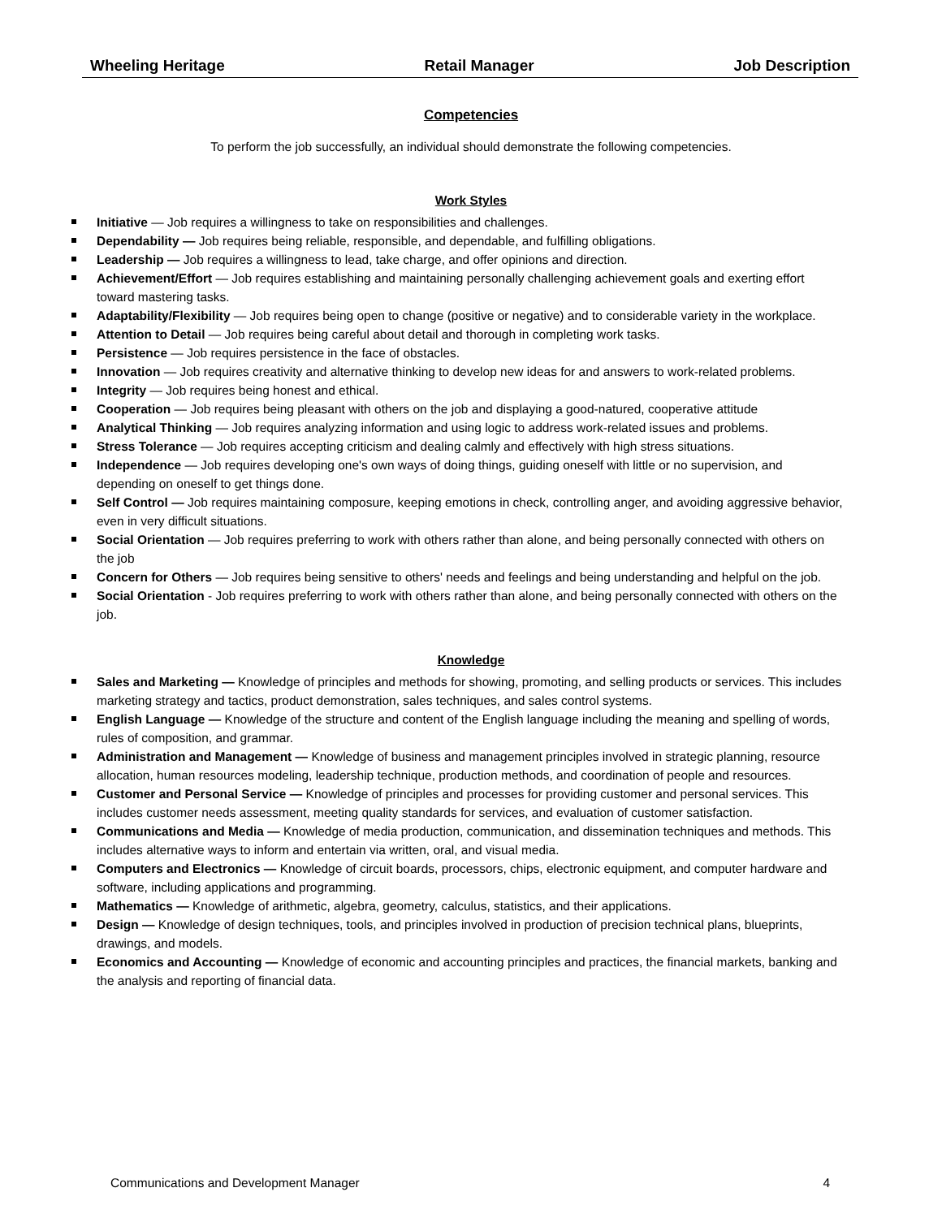Wheeling Heritage Retail Manager Job Description
Competencies
To perform the job successfully, an individual should demonstrate the following competencies.
Work Styles
Initiative — Job requires a willingness to take on responsibilities and challenges.
Dependability — Job requires being reliable, responsible, and dependable, and fulfilling obligations.
Leadership — Job requires a willingness to lead, take charge, and offer opinions and direction.
Achievement/Effort — Job requires establishing and maintaining personally challenging achievement goals and exerting effort toward mastering tasks.
Adaptability/Flexibility — Job requires being open to change (positive or negative) and to considerable variety in the workplace.
Attention to Detail — Job requires being careful about detail and thorough in completing work tasks.
Persistence — Job requires persistence in the face of obstacles.
Innovation — Job requires creativity and alternative thinking to develop new ideas for and answers to work-related problems.
Integrity — Job requires being honest and ethical.
Cooperation — Job requires being pleasant with others on the job and displaying a good-natured, cooperative attitude
Analytical Thinking — Job requires analyzing information and using logic to address work-related issues and problems.
Stress Tolerance — Job requires accepting criticism and dealing calmly and effectively with high stress situations.
Independence — Job requires developing one's own ways of doing things, guiding oneself with little or no supervision, and depending on oneself to get things done.
Self Control — Job requires maintaining composure, keeping emotions in check, controlling anger, and avoiding aggressive behavior, even in very difficult situations.
Social Orientation — Job requires preferring to work with others rather than alone, and being personally connected with others on the job
Concern for Others — Job requires being sensitive to others' needs and feelings and being understanding and helpful on the job.
Social Orientation - Job requires preferring to work with others rather than alone, and being personally connected with others on the job.
Knowledge
Sales and Marketing — Knowledge of principles and methods for showing, promoting, and selling products or services. This includes marketing strategy and tactics, product demonstration, sales techniques, and sales control systems.
English Language — Knowledge of the structure and content of the English language including the meaning and spelling of words, rules of composition, and grammar.
Administration and Management — Knowledge of business and management principles involved in strategic planning, resource allocation, human resources modeling, leadership technique, production methods, and coordination of people and resources.
Customer and Personal Service — Knowledge of principles and processes for providing customer and personal services. This includes customer needs assessment, meeting quality standards for services, and evaluation of customer satisfaction.
Communications and Media — Knowledge of media production, communication, and dissemination techniques and methods. This includes alternative ways to inform and entertain via written, oral, and visual media.
Computers and Electronics — Knowledge of circuit boards, processors, chips, electronic equipment, and computer hardware and software, including applications and programming.
Mathematics — Knowledge of arithmetic, algebra, geometry, calculus, statistics, and their applications.
Design — Knowledge of design techniques, tools, and principles involved in production of precision technical plans, blueprints, drawings, and models.
Economics and Accounting — Knowledge of economic and accounting principles and practices, the financial markets, banking and the analysis and reporting of financial data.
Communications and Development Manager 4